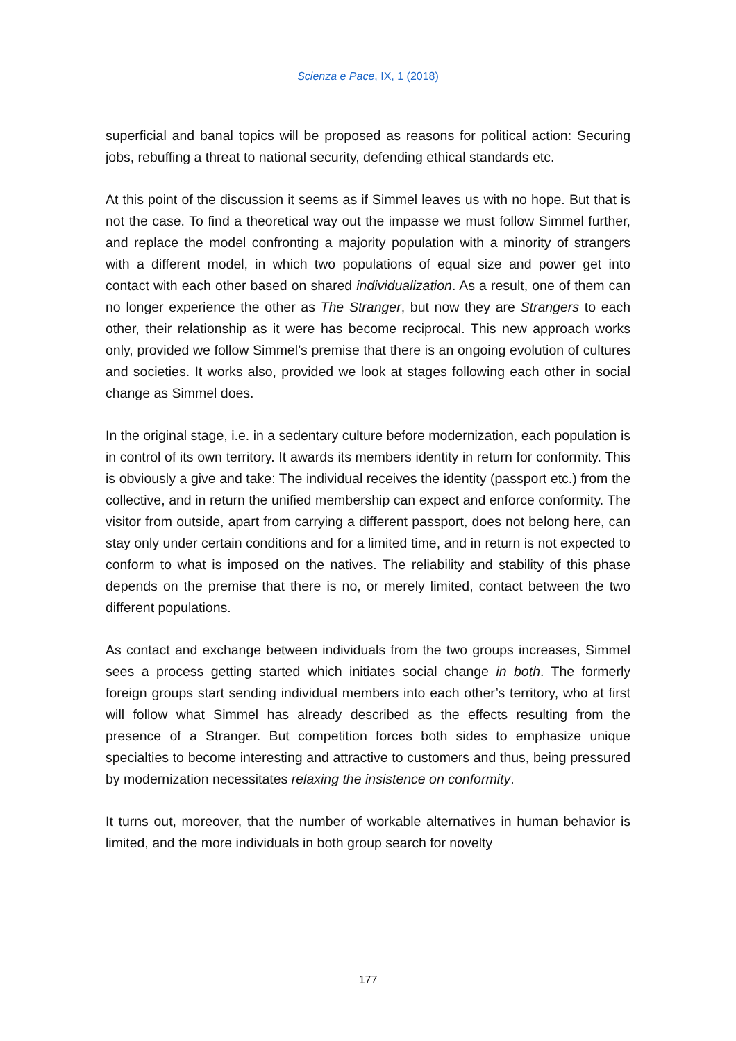Scienza e Pace, IX, 1 (2018)
superficial and banal topics will be proposed as reasons for political action: Securing jobs, rebuffing a threat to national security, defending ethical standards etc.
At this point of the discussion it seems as if Simmel leaves us with no hope. But that is not the case. To find a theoretical way out the impasse we must follow Simmel further, and replace the model confronting a majority population with a minority of strangers with a different model, in which two populations of equal size and power get into contact with each other based on shared individualization. As a result, one of them can no longer experience the other as The Stranger, but now they are Strangers to each other, their relationship as it were has become reciprocal. This new approach works only, provided we follow Simmel’s premise that there is an ongoing evolution of cultures and societies. It works also, provided we look at stages following each other in social change as Simmel does.
In the original stage, i.e. in a sedentary culture before modernization, each population is in control of its own territory. It awards its members identity in return for conformity. This is obviously a give and take: The individual receives the identity (passport etc.) from the collective, and in return the unified membership can expect and enforce conformity. The visitor from outside, apart from carrying a different passport, does not belong here, can stay only under certain conditions and for a limited time, and in return is not expected to conform to what is imposed on the natives. The reliability and stability of this phase depends on the premise that there is no, or merely limited, contact between the two different populations.
As contact and exchange between individuals from the two groups increases, Simmel sees a process getting started which initiates social change in both. The formerly foreign groups start sending individual members into each other’s territory, who at first will follow what Simmel has already described as the effects resulting from the presence of a Stranger. But competition forces both sides to emphasize unique specialties to become interesting and attractive to customers and thus, being pressured by modernization necessitates relaxing the insistence on conformity.
It turns out, moreover, that the number of workable alternatives in human behavior is limited, and the more individuals in both group search for novelty
177